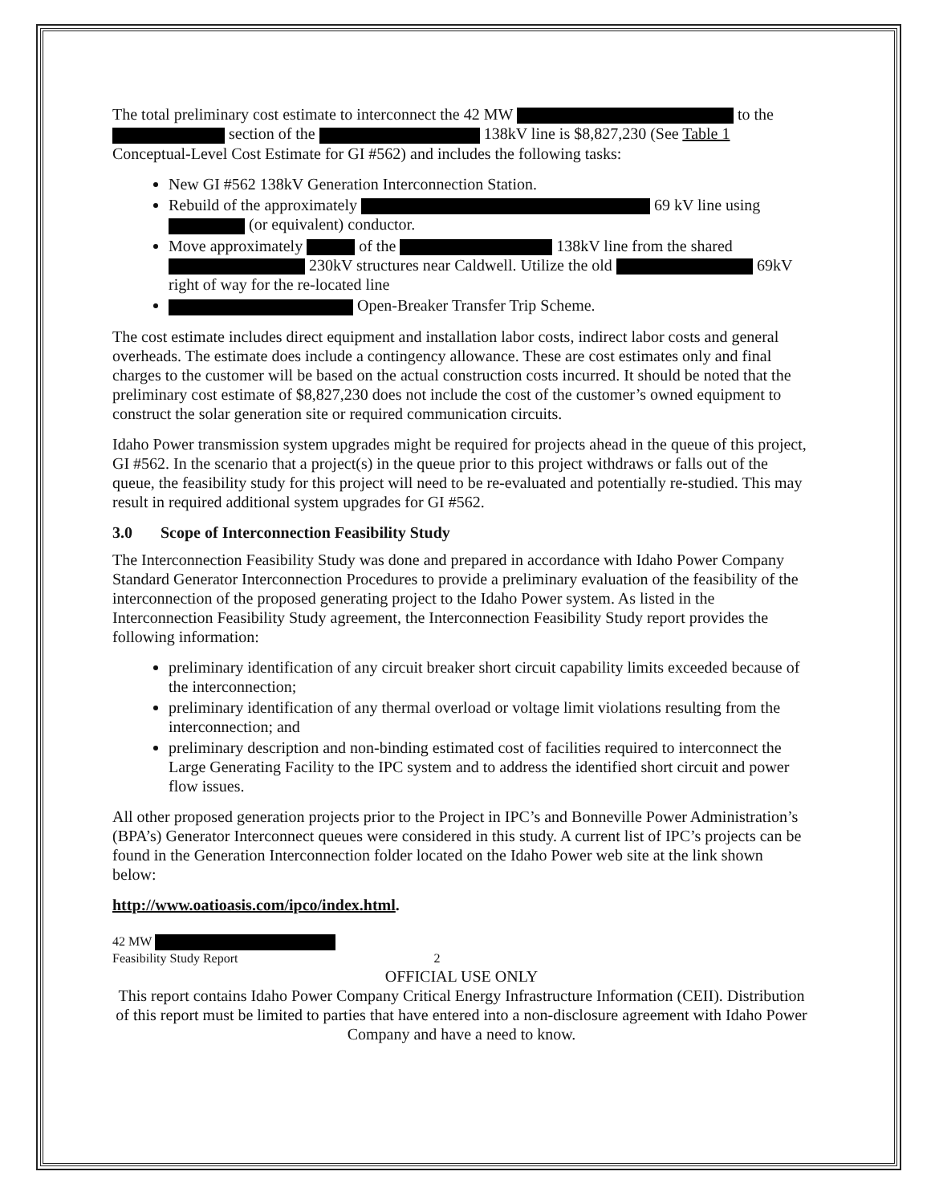The total preliminary cost estimate to interconnect the 42 MW to the section of the 138kV line is $8,827,230 (See Table 1 Conceptual-Level Cost Estimate for GI #562) and includes the following tasks:
New GI #562 138kV Generation Interconnection Station.
Rebuild of the approximately 69 kV line using (or equivalent) conductor.
Move approximately of the 138kV line from the shared 230kV structures near Caldwell. Utilize the old 69kV right of way for the re-located line
Open-Breaker Transfer Trip Scheme.
The cost estimate includes direct equipment and installation labor costs, indirect labor costs and general overheads. The estimate does include a contingency allowance. These are cost estimates only and final charges to the customer will be based on the actual construction costs incurred. It should be noted that the preliminary cost estimate of $8,827,230 does not include the cost of the customer’s owned equipment to construct the solar generation site or required communication circuits.
Idaho Power transmission system upgrades might be required for projects ahead in the queue of this project, GI #562. In the scenario that a project(s) in the queue prior to this project withdraws or falls out of the queue, the feasibility study for this project will need to be re-evaluated and potentially re-studied. This may result in required additional system upgrades for GI #562.
3.0 Scope of Interconnection Feasibility Study
The Interconnection Feasibility Study was done and prepared in accordance with Idaho Power Company Standard Generator Interconnection Procedures to provide a preliminary evaluation of the feasibility of the interconnection of the proposed generating project to the Idaho Power system. As listed in the Interconnection Feasibility Study agreement, the Interconnection Feasibility Study report provides the following information:
preliminary identification of any circuit breaker short circuit capability limits exceeded because of the interconnection;
preliminary identification of any thermal overload or voltage limit violations resulting from the interconnection; and
preliminary description and non-binding estimated cost of facilities required to interconnect the Large Generating Facility to the IPC system and to address the identified short circuit and power flow issues.
All other proposed generation projects prior to the Project in IPC’s and Bonneville Power Administration’s (BPA’s) Generator Interconnect queues were considered in this study. A current list of IPC’s projects can be found in the Generation Interconnection folder located on the Idaho Power web site at the link shown below:
http://www.oatioasis.com/ipco/index.html.
42 MW
Feasibility Study Report 2
OFFICIAL USE ONLY
This report contains Idaho Power Company Critical Energy Infrastructure Information (CEII). Distribution of this report must be limited to parties that have entered into a non-disclosure agreement with Idaho Power Company and have a need to know.